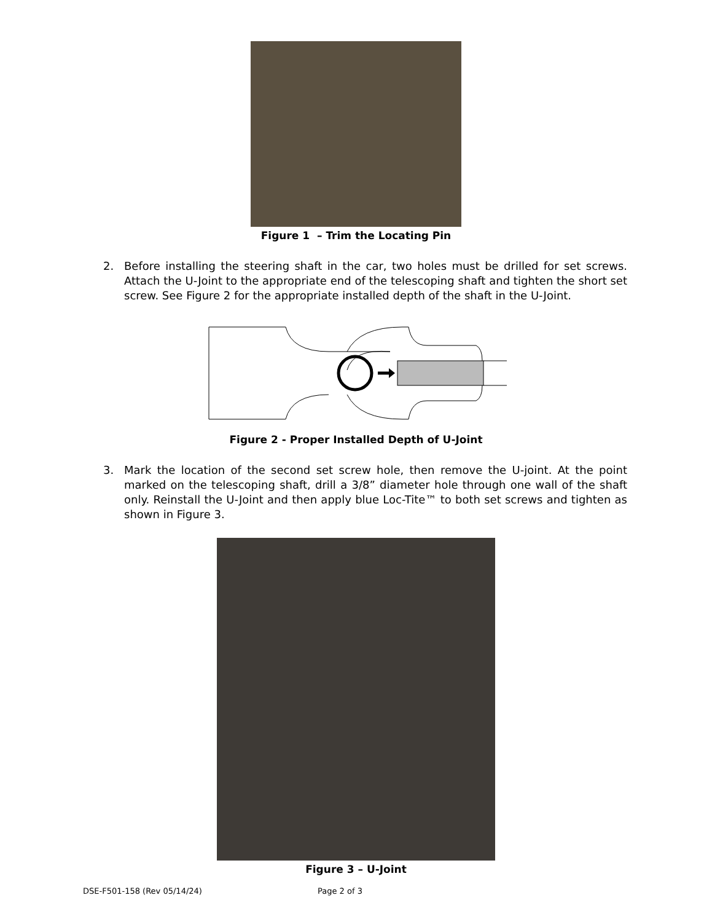Figure 1 – Trim the Locating Pin
2. Before installing the steering shaft in the car, two holes must be drilled for set screws. Attach the U-Joint to the appropriate end of the telescoping shaft and tighten the short set screw. See Figure 2 for the appropriate installed depth of the shaft in the U-Joint.
Figure 2 - Proper Installed Depth of U-Joint
3. Mark the location of the second set screw hole, then remove the U-joint. At the point marked on the telescoping shaft, drill a 3/8” diameter hole through one wall of the shaft only. Reinstall the U-Joint and then apply blue Loc-Tite™ to both set screws and tighten as shown in Figure 3.
Figure 3 – U-Joint
DSE-F501-158 (Rev 05/14/24) Page 2 of 3